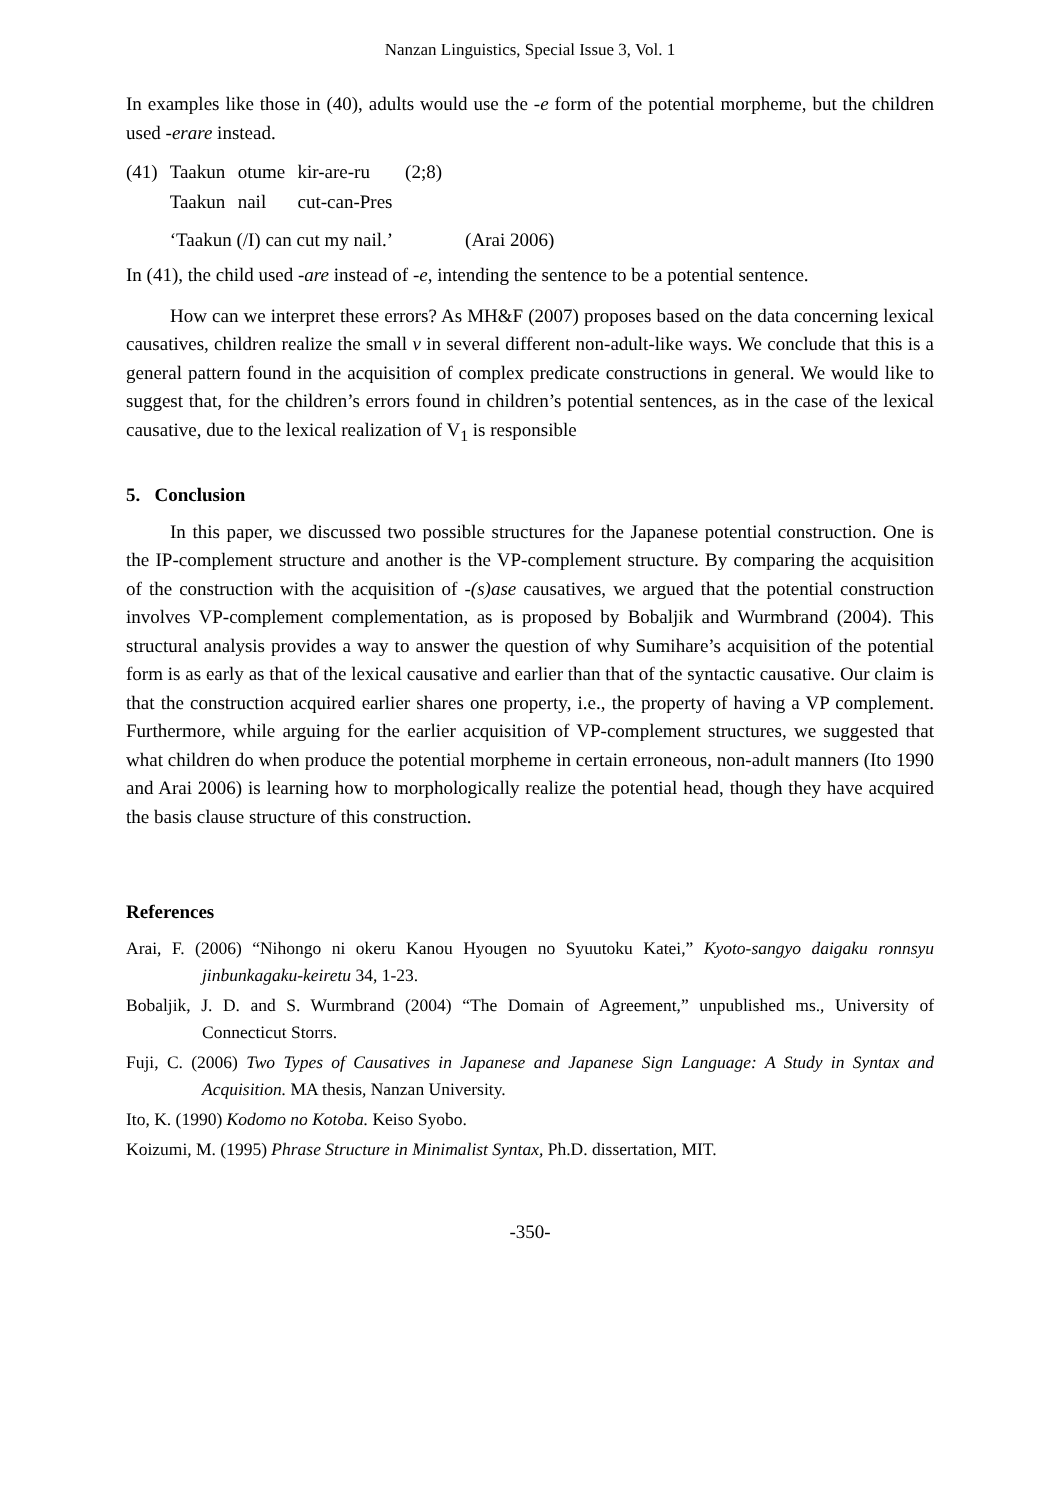Nanzan Linguistics, Special Issue 3, Vol. 1
In examples like those in (40), adults would use the -e form of the potential morpheme, but the children used -erare instead.
| (41) | Taakun | otume | kir-are-ru | (2;8) |
| | Taakun | nail | cut-can-Pres | |
| | ‘Taakun (/I) can cut my nail.’ | | | (Arai 2006) |
In (41), the child used -are instead of -e, intending the sentence to be a potential sentence.
How can we interpret these errors? As MH&F (2007) proposes based on the data concerning lexical causatives, children realize the small v in several different non-adult-like ways. We conclude that this is a general pattern found in the acquisition of complex predicate constructions in general. We would like to suggest that, for the children’s errors found in children’s potential sentences, as in the case of the lexical causative, due to the lexical realization of V<sub>1</sub> is responsible
5. Conclusion
In this paper, we discussed two possible structures for the Japanese potential construction. One is the IP-complement structure and another is the VP-complement structure. By comparing the acquisition of the construction with the acquisition of -(s)ase causatives, we argued that the potential construction involves VP-complement complementation, as is proposed by Bobaljik and Wurmbrand (2004). This structural analysis provides a way to answer the question of why Sumihare’s acquisition of the potential form is as early as that of the lexical causative and earlier than that of the syntactic causative. Our claim is that the construction acquired earlier shares one property, i.e., the property of having a VP complement. Furthermore, while arguing for the earlier acquisition of VP-complement structures, we suggested that what children do when produce the potential morpheme in certain erroneous, non-adult manners (Ito 1990 and Arai 2006) is learning how to morphologically realize the potential head, though they have acquired the basis clause structure of this construction.
References
Arai, F. (2006) “Nihongo ni okeru Kanou Hyougen no Syuutoku Katei,” Kyoto-sangyo daigaku ronnsyu jinbunkagaku-keiretu 34, 1-23.
Bobaljik, J. D. and S. Wurmbrand (2004) “The Domain of Agreement,” unpublished ms., University of Connecticut Storrs.
Fuji, C. (2006) Two Types of Causatives in Japanese and Japanese Sign Language: A Study in Syntax and Acquisition. MA thesis, Nanzan University.
Ito, K. (1990) Kodomo no Kotoba. Keiso Syobo.
Koizumi, M. (1995) Phrase Structure in Minimalist Syntax, Ph.D. dissertation, MIT.
-350-